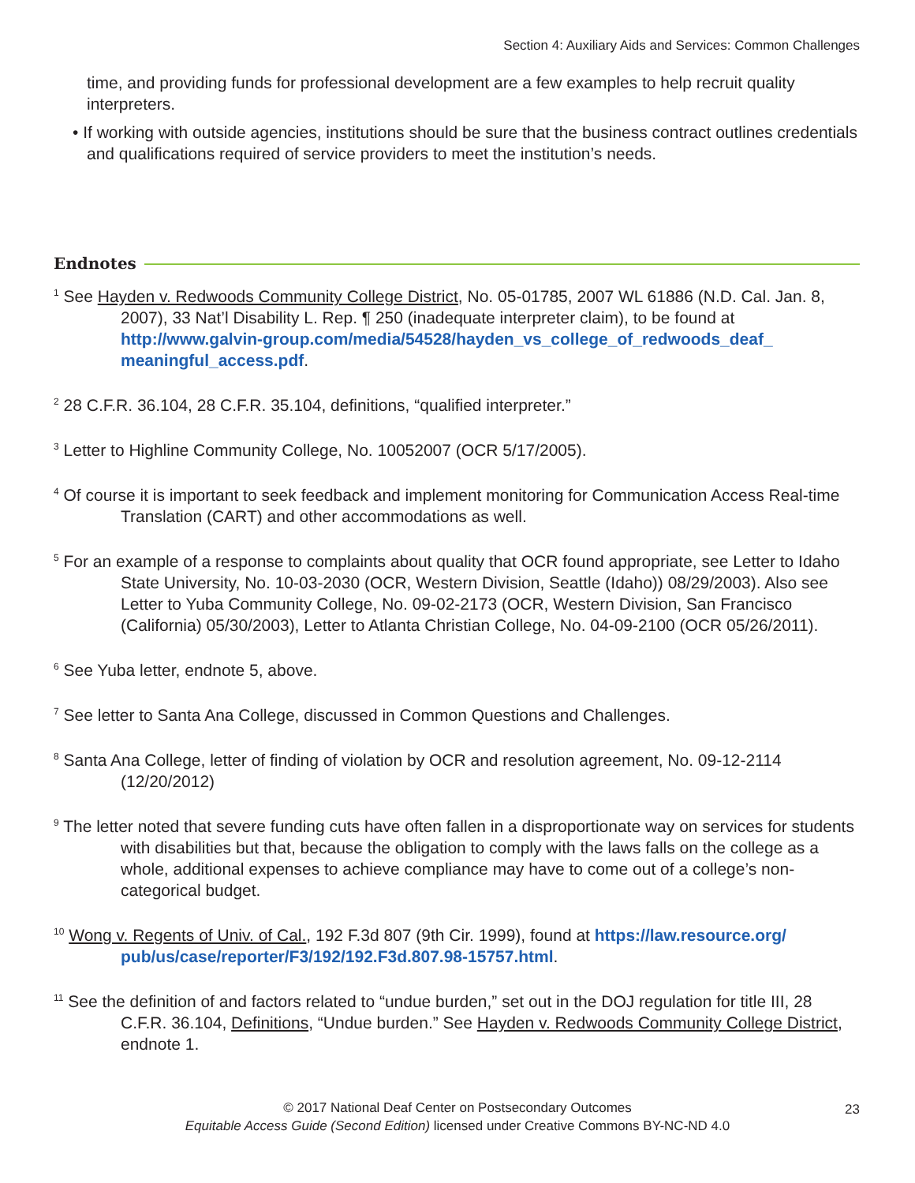Section 4: Auxiliary Aids and Services: Common Challenges
time, and providing funds for professional development are a few examples to help recruit quality interpreters.
• If working with outside agencies, institutions should be sure that the business contract outlines credentials and qualifications required of service providers to meet the institution’s needs.
Endnotes
<sup>1</sup> See Hayden v. Redwoods Community College District, No. 05-01785, 2007 WL 61886 (N.D. Cal. Jan. 8, 2007), 33 Nat’l Disability L. Rep. ¶ 250 (inadequate interpreter claim), to be found at http://www.galvin-group.com/media/54528/hayden_vs_college_of_redwoods_deaf_ meaningful_access.pdf.
<sup>2</sup> 28 C.F.R. 36.104, 28 C.F.R. 35.104, definitions, “qualified interpreter.”
<sup>3</sup> Letter to Highline Community College, No. 10052007 (OCR 5/17/2005).
<sup>4</sup> Of course it is important to seek feedback and implement monitoring for Communication Access Real-time Translation (CART) and other accommodations as well.
<sup>5</sup> For an example of a response to complaints about quality that OCR found appropriate, see Letter to Idaho State University, No. 10-03-2030 (OCR, Western Division, Seattle (Idaho)) 08/29/2003). Also see Letter to Yuba Community College, No. 09-02-2173 (OCR, Western Division, San Francisco (California) 05/30/2003), Letter to Atlanta Christian College, No. 04-09-2100 (OCR 05/26/2011).
<sup>6</sup> See Yuba letter, endnote 5, above.
<sup>7</sup> See letter to Santa Ana College, discussed in Common Questions and Challenges.
<sup>8</sup> Santa Ana College, letter of finding of violation by OCR and resolution agreement, No. 09-12-2114 (12/20/2012)
<sup>9</sup> The letter noted that severe funding cuts have often fallen in a disproportionate way on services for students with disabilities but that, because the obligation to comply with the laws falls on the college as a whole, additional expenses to achieve compliance may have to come out of a college’s non-categorical budget.
<sup>10</sup> Wong v. Regents of Univ. of Cal., 192 F.3d 807 (9th Cir. 1999), found at https://law.resource.org/ pub/us/case/reporter/F3/192/192.F3d.807.98-15757.html.
<sup>11</sup> See the definition of and factors related to “undue burden,” set out in the DOJ regulation for title III, 28 C.F.R. 36.104, Definitions, “Undue burden.” See Hayden v. Redwoods Community College District, endnote 1.
© 2017 National Deaf Center on Postsecondary Outcomes
Equitable Access Guide (Second Edition) licensed under Creative Commons BY-NC-ND 4.0
23